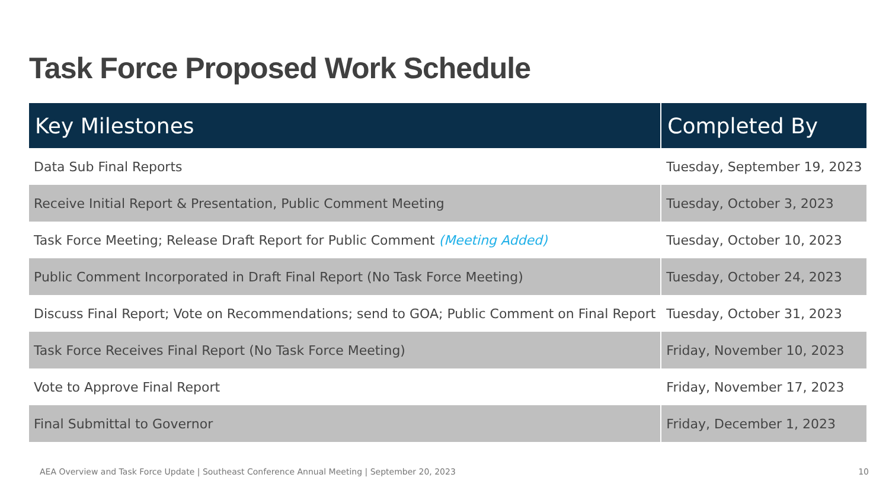Task Force Proposed Work Schedule
| Key Milestones | Completed By |
| --- | --- |
| Data Sub Final Reports | Tuesday, September 19, 2023 |
| Receive Initial Report & Presentation, Public Comment Meeting | Tuesday, October 3, 2023 |
| Task Force Meeting; Release Draft Report for Public Comment (Meeting Added) | Tuesday, October 10, 2023 |
| Public Comment Incorporated in Draft Final Report (No Task Force Meeting) | Tuesday, October 24, 2023 |
| Discuss Final Report; Vote on Recommendations; send to GOA; Public Comment on Final Report | Tuesday, October 31, 2023 |
| Task Force Receives Final Report (No Task Force Meeting) | Friday, November 10, 2023 |
| Vote to Approve Final Report | Friday, November 17, 2023 |
| Final Submittal to Governor | Friday, December 1, 2023 |
AEA Overview and Task Force Update | Southeast Conference Annual Meeting | September 20, 2023 10